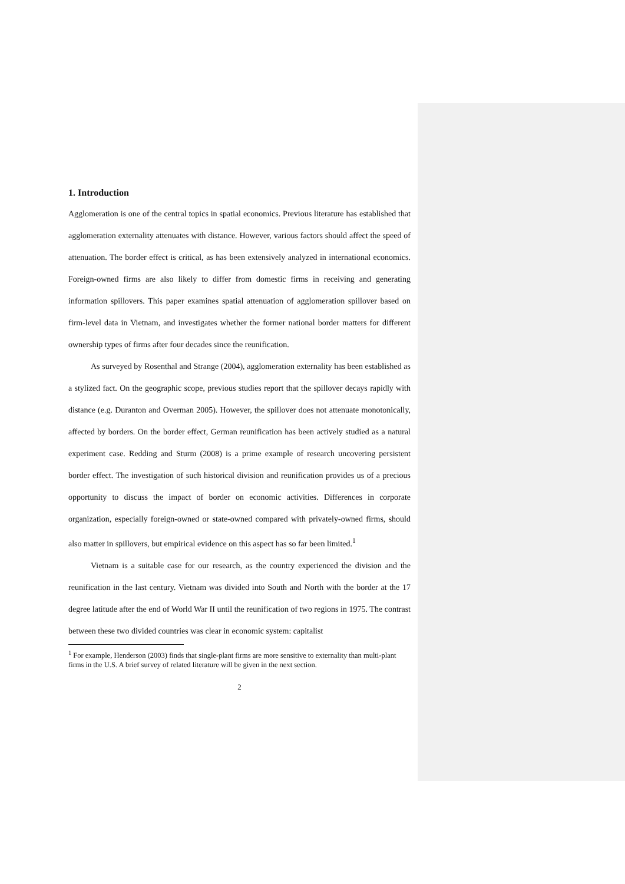1. Introduction
Agglomeration is one of the central topics in spatial economics. Previous literature has established that agglomeration externality attenuates with distance. However, various factors should affect the speed of attenuation. The border effect is critical, as has been extensively analyzed in international economics. Foreign-owned firms are also likely to differ from domestic firms in receiving and generating information spillovers. This paper examines spatial attenuation of agglomeration spillover based on firm-level data in Vietnam, and investigates whether the former national border matters for different ownership types of firms after four decades since the reunification.
As surveyed by Rosenthal and Strange (2004), agglomeration externality has been established as a stylized fact. On the geographic scope, previous studies report that the spillover decays rapidly with distance (e.g. Duranton and Overman 2005). However, the spillover does not attenuate monotonically, affected by borders. On the border effect, German reunification has been actively studied as a natural experiment case. Redding and Sturm (2008) is a prime example of research uncovering persistent border effect. The investigation of such historical division and reunification provides us of a precious opportunity to discuss the impact of border on economic activities. Differences in corporate organization, especially foreign-owned or state-owned compared with privately-owned firms, should also matter in spillovers, but empirical evidence on this aspect has so far been limited.<sup>1</sup>
Vietnam is a suitable case for our research, as the country experienced the division and the reunification in the last century. Vietnam was divided into South and North with the border at the 17 degree latitude after the end of World War II until the reunification of two regions in 1975. The contrast between these two divided countries was clear in economic system: capitalist
<sup>1</sup> For example, Henderson (2003) finds that single-plant firms are more sensitive to externality than multi-plant firms in the U.S. A brief survey of related literature will be given in the next section.
2